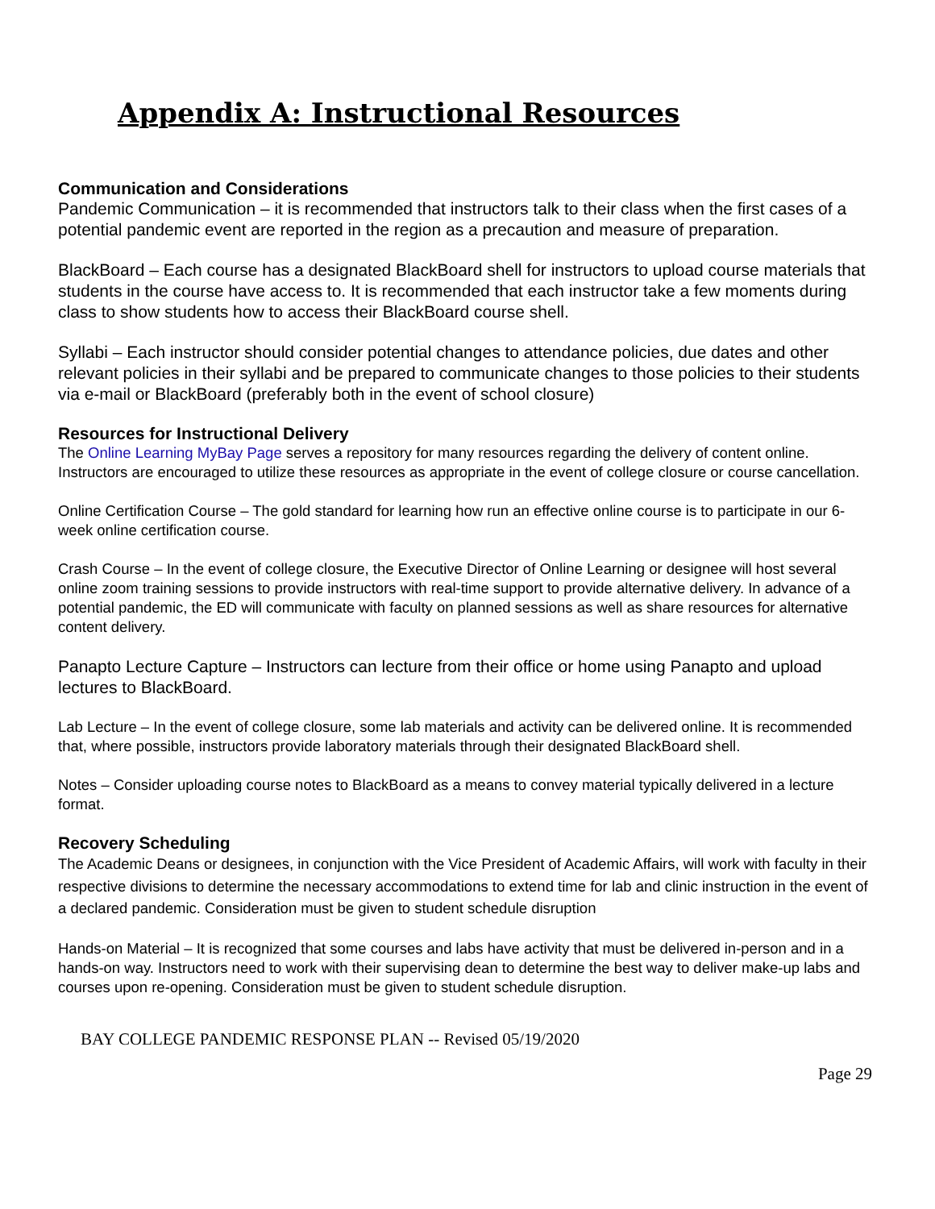Appendix A: Instructional Resources
Communication and Considerations
Pandemic Communication – it is recommended that instructors talk to their class when the first cases of a potential pandemic event are reported in the region as a precaution and measure of preparation.
BlackBoard – Each course has a designated BlackBoard shell for instructors to upload course materials that students in the course have access to. It is recommended that each instructor take a few moments during class to show students how to access their BlackBoard course shell.
Syllabi – Each instructor should consider potential changes to attendance policies, due dates and other relevant policies in their syllabi and be prepared to communicate changes to those policies to their students via e-mail or BlackBoard (preferably both in the event of school closure)
Resources for Instructional Delivery
The Online Learning MyBay Page serves a repository for many resources regarding the delivery of content online. Instructors are encouraged to utilize these resources as appropriate in the event of college closure or course cancellation.
Online Certification Course – The gold standard for learning how run an effective online course is to participate in our 6-week online certification course.
Crash Course – In the event of college closure, the Executive Director of Online Learning or designee will host several online zoom training sessions to provide instructors with real-time support to provide alternative delivery. In advance of a potential pandemic, the ED will communicate with faculty on planned sessions as well as share resources for alternative content delivery.
Panapto Lecture Capture – Instructors can lecture from their office or home using Panapto and upload lectures to BlackBoard.
Lab Lecture – In the event of college closure, some lab materials and activity can be delivered online. It is recommended that, where possible, instructors provide laboratory materials through their designated BlackBoard shell.
Notes – Consider uploading course notes to BlackBoard as a means to convey material typically delivered in a lecture format.
Recovery Scheduling
The Academic Deans or designees, in conjunction with the Vice President of Academic Affairs, will work with faculty in their respective divisions to determine the necessary accommodations to extend time for lab and clinic instruction in the event of a declared pandemic. Consideration must be given to student schedule disruption
Hands-on Material – It is recognized that some courses and labs have activity that must be delivered in-person and in a hands-on way. Instructors need to work with their supervising dean to determine the best way to deliver make-up labs and courses upon re-opening. Consideration must be given to student schedule disruption.
BAY COLLEGE PANDEMIC RESPONSE PLAN -- Revised 05/19/2020
Page 29